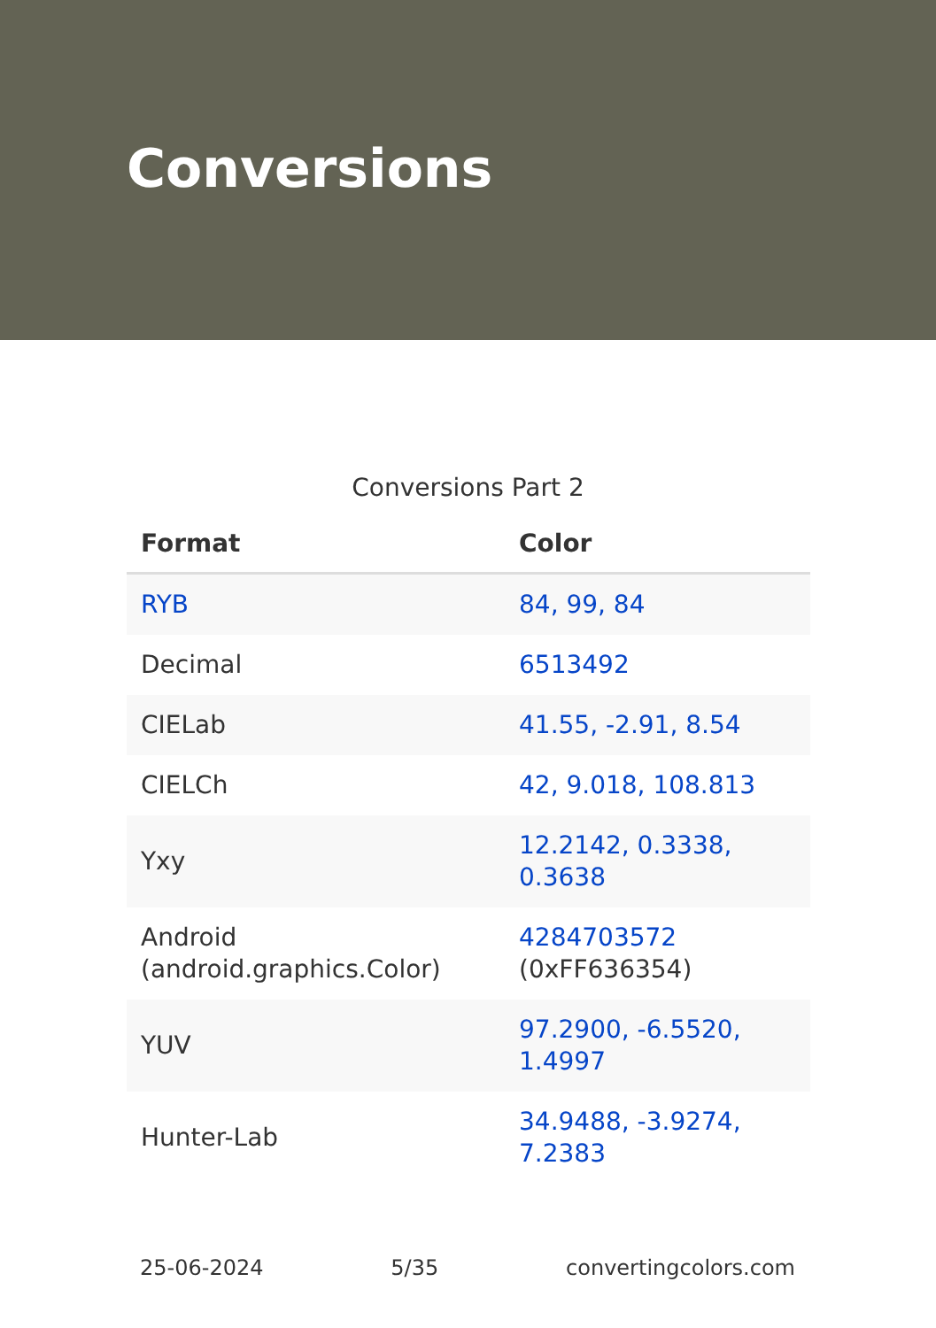Conversions
Conversions Part 2
| Format | Color |
| --- | --- |
| RYB | 84, 99, 84 |
| Decimal | 6513492 |
| CIELab | 41.55, -2.91, 8.54 |
| CIELCh | 42, 9.018, 108.813 |
| Yxy | 12.2142, 0.3338, 0.3638 |
| Android (android.graphics.Color) | 4284703572 (0xFF636354) |
| YUV | 97.2900, -6.5520, 1.4997 |
| Hunter-Lab | 34.9488, -3.9274, 7.2383 |
25-06-2024 5/35 convertingcolors.com